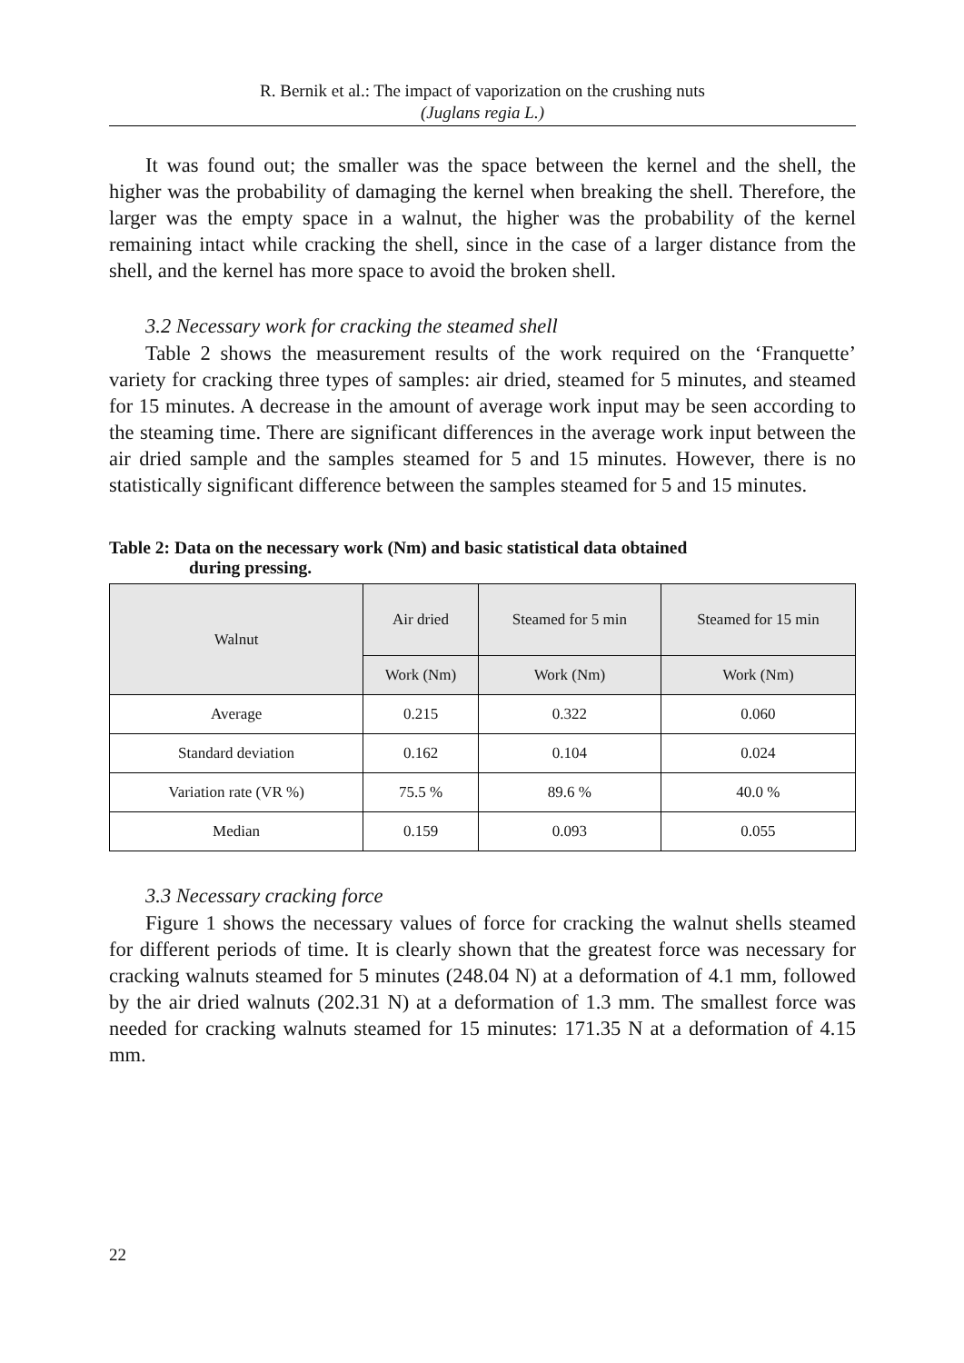R. Bernik et al.: The impact of vaporization on the crushing nuts
(Juglans regia L.)
It was found out; the smaller was the space between the kernel and the shell, the higher was the probability of damaging the kernel when breaking the shell. Therefore, the larger was the empty space in a walnut, the higher was the probability of the kernel remaining intact while cracking the shell, since in the case of a larger distance from the shell, and the kernel has more space to avoid the broken shell.
3.2 Necessary work for cracking the steamed shell
Table 2 shows the measurement results of the work required on the ‘Franquette’ variety for cracking three types of samples: air dried, steamed for 5 minutes, and steamed for 15 minutes. A decrease in the amount of average work input may be seen according to the steaming time. There are significant differences in the average work input between the air dried sample and the samples steamed for 5 and 15 minutes. However, there is no statistically significant difference between the samples steamed for 5 and 15 minutes.
Table 2: Data on the necessary work (Nm) and basic statistical data obtained
during pressing.
| Walnut | Air dried | Steamed for 5 min | Steamed for 15 min |
| --- | --- | --- | --- |
| | Work (Nm) | Work (Nm) | Work (Nm) |
| Average | 0.215 | 0.322 | 0.060 |
| Standard deviation | 0.162 | 0.104 | 0.024 |
| Variation rate (VR %) | 75.5 % | 89.6 % | 40.0 % |
| Median | 0.159 | 0.093 | 0.055 |
3.3 Necessary cracking force
Figure 1 shows the necessary values of force for cracking the walnut shells steamed for different periods of time. It is clearly shown that the greatest force was necessary for cracking walnuts steamed for 5 minutes (248.04 N) at a deformation of 4.1 mm, followed by the air dried walnuts (202.31 N) at a deformation of 1.3 mm. The smallest force was needed for cracking walnuts steamed for 15 minutes: 171.35 N at a deformation of 4.15 mm.
22